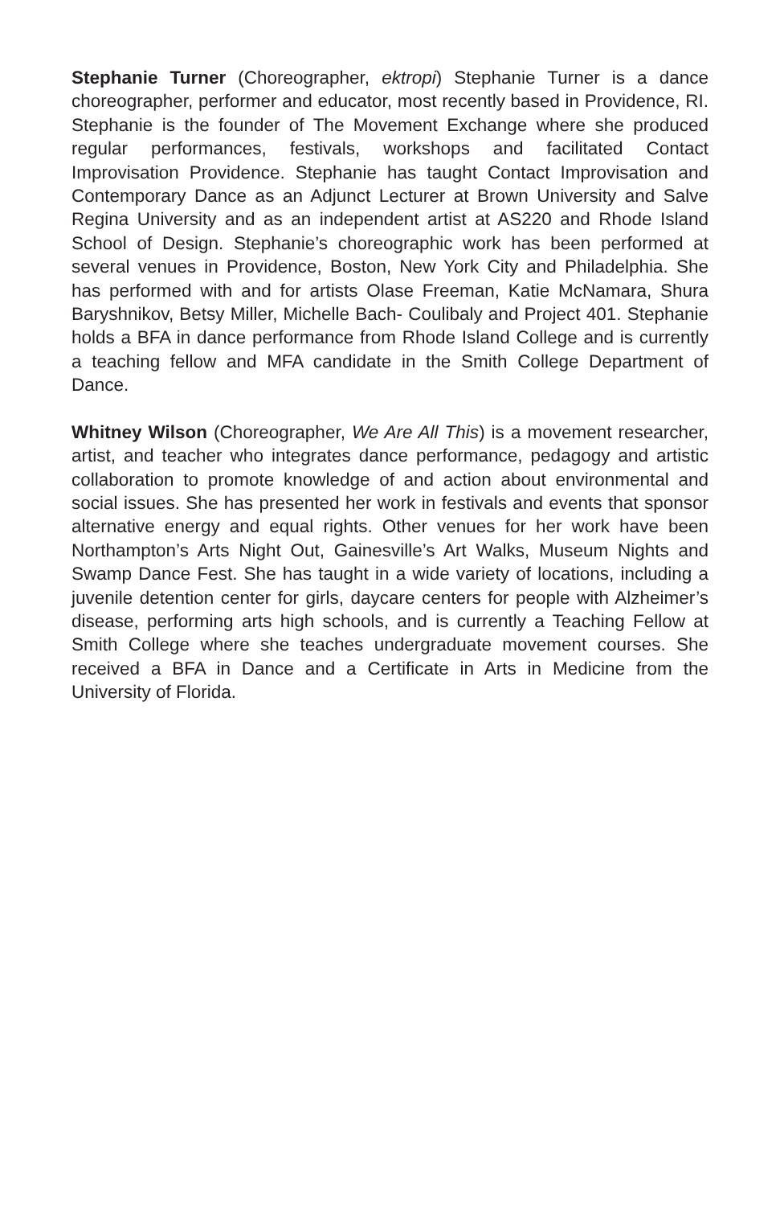Stephanie Turner (Choreographer, ektropi) Stephanie Turner is a dance choreographer, performer and educator, most recently based in Providence, RI. Stephanie is the founder of The Movement Exchange where she produced regular performances, festivals, workshops and facilitated Contact Improvisation Providence. Stephanie has taught Contact Improvisation and Contemporary Dance as an Adjunct Lecturer at Brown University and Salve Regina University and as an independent artist at AS220 and Rhode Island School of Design. Stephanie’s choreographic work has been performed at several venues in Providence, Boston, New York City and Philadelphia. She has performed with and for artists Olase Freeman, Katie McNamara, Shura Baryshnikov, Betsy Miller, Michelle Bach- Coulibaly and Project 401. Stephanie holds a BFA in dance performance from Rhode Island College and is currently a teaching fellow and MFA candidate in the Smith College Department of Dance.
Whitney Wilson (Choreographer, We Are All This) is a movement researcher, artist, and teacher who integrates dance performance, pedagogy and artistic collaboration to promote knowledge of and action about environmental and social issues. She has presented her work in festivals and events that sponsor alternative energy and equal rights. Other venues for her work have been Northampton’s Arts Night Out, Gainesville’s Art Walks, Museum Nights and Swamp Dance Fest. She has taught in a wide variety of locations, including a juvenile detention center for girls, daycare centers for people with Alzheimer’s disease, performing arts high schools, and is currently a Teaching Fellow at Smith College where she teaches undergraduate movement courses. She received a BFA in Dance and a Certificate in Arts in Medicine from the University of Florida.